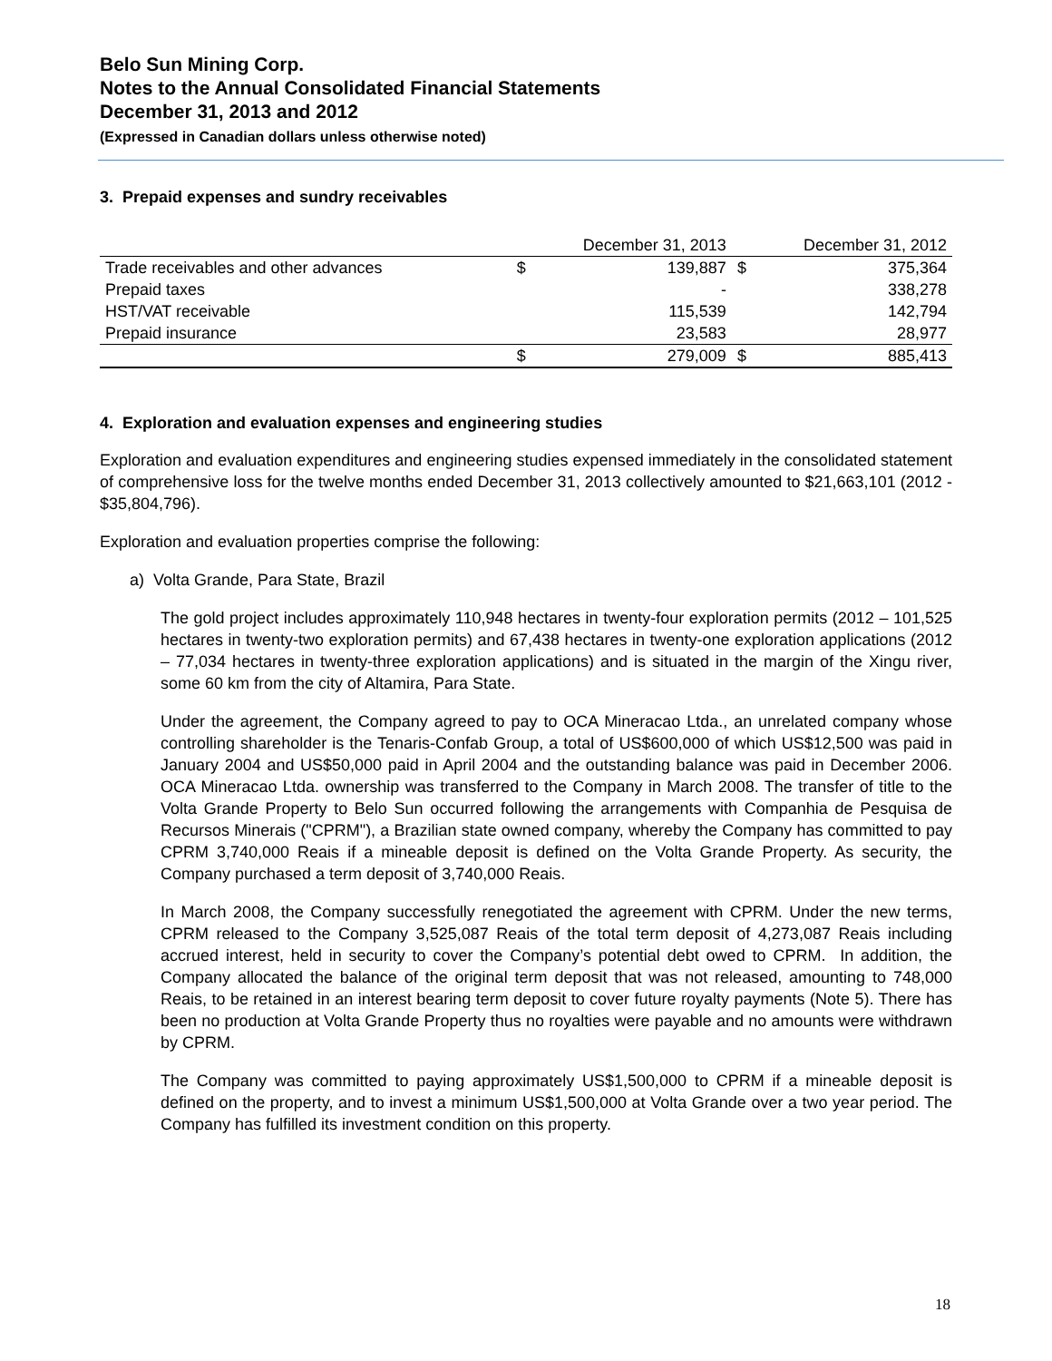Belo Sun Mining Corp.
Notes to the Annual Consolidated Financial Statements
December 31, 2013 and 2012
(Expressed in Canadian dollars unless otherwise noted)
3. Prepaid expenses and sundry receivables
| | December 31, 2013 | | December 31, 2012 | |
| --- | --- | --- | --- | --- |
| Trade receivables and other advances | $ | 139,887 | $ | 375,364 |
| Prepaid taxes | | - | | 338,278 |
| HST/VAT receivable | | 115,539 | | 142,794 |
| Prepaid insurance | | 23,583 | | 28,977 |
| | $ | 279,009 | $ | 885,413 |
4. Exploration and evaluation expenses and engineering studies
Exploration and evaluation expenditures and engineering studies expensed immediately in the consolidated statement of comprehensive loss for the twelve months ended December 31, 2013 collectively amounted to $21,663,101 (2012 - $35,804,796).
Exploration and evaluation properties comprise the following:
a) Volta Grande, Para State, Brazil
The gold project includes approximately 110,948 hectares in twenty-four exploration permits (2012 – 101,525 hectares in twenty-two exploration permits) and 67,438 hectares in twenty-one exploration applications (2012 – 77,034 hectares in twenty-three exploration applications) and is situated in the margin of the Xingu river, some 60 km from the city of Altamira, Para State.
Under the agreement, the Company agreed to pay to OCA Mineracao Ltda., an unrelated company whose controlling shareholder is the Tenaris-Confab Group, a total of US$600,000 of which US$12,500 was paid in January 2004 and US$50,000 paid in April 2004 and the outstanding balance was paid in December 2006. OCA Mineracao Ltda. ownership was transferred to the Company in March 2008. The transfer of title to the Volta Grande Property to Belo Sun occurred following the arrangements with Companhia de Pesquisa de Recursos Minerais ("CPRM"), a Brazilian state owned company, whereby the Company has committed to pay CPRM 3,740,000 Reais if a mineable deposit is defined on the Volta Grande Property. As security, the Company purchased a term deposit of 3,740,000 Reais.
In March 2008, the Company successfully renegotiated the agreement with CPRM. Under the new terms, CPRM released to the Company 3,525,087 Reais of the total term deposit of 4,273,087 Reais including accrued interest, held in security to cover the Company’s potential debt owed to CPRM. In addition, the Company allocated the balance of the original term deposit that was not released, amounting to 748,000 Reais, to be retained in an interest bearing term deposit to cover future royalty payments (Note 5). There has been no production at Volta Grande Property thus no royalties were payable and no amounts were withdrawn by CPRM.
The Company was committed to paying approximately US$1,500,000 to CPRM if a mineable deposit is defined on the property, and to invest a minimum US$1,500,000 at Volta Grande over a two year period. The Company has fulfilled its investment condition on this property.
18